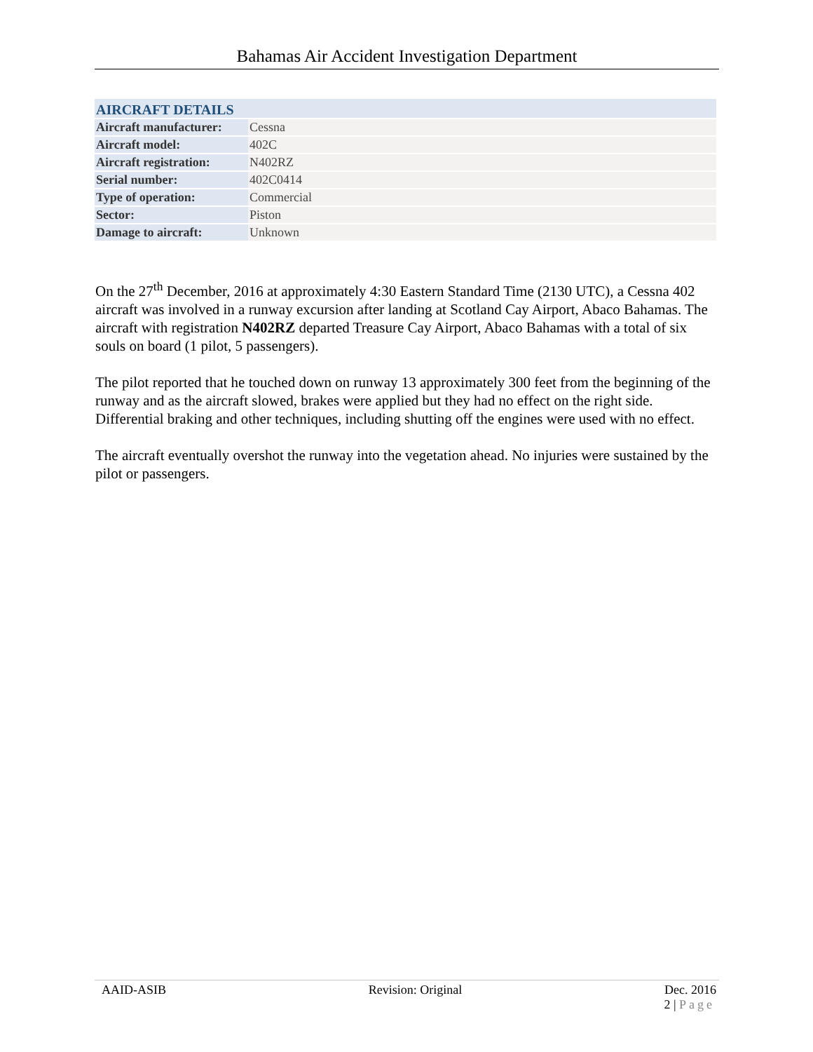Bahamas Air Accident Investigation Department
| AIRCRAFT DETAILS | |
| --- | --- |
| Aircraft manufacturer: | Cessna |
| Aircraft model: | 402C |
| Aircraft registration: | N402RZ |
| Serial number: | 402C0414 |
| Type of operation: | Commercial |
| Sector: | Piston |
| Damage to aircraft: | Unknown |
On the 27<sup>th</sup> December, 2016 at approximately 4:30 Eastern Standard Time (2130 UTC), a Cessna 402 aircraft was involved in a runway excursion after landing at Scotland Cay Airport, Abaco Bahamas. The aircraft with registration N402RZ departed Treasure Cay Airport, Abaco Bahamas with a total of six souls on board (1 pilot, 5 passengers).
The pilot reported that he touched down on runway 13 approximately 300 feet from the beginning of the runway and as the aircraft slowed, brakes were applied but they had no effect on the right side. Differential braking and other techniques, including shutting off the engines were used with no effect.
The aircraft eventually overshot the runway into the vegetation ahead. No injuries were sustained by the pilot or passengers.
AAID-ASIB Revision: Original Dec. 2016
2 | Page